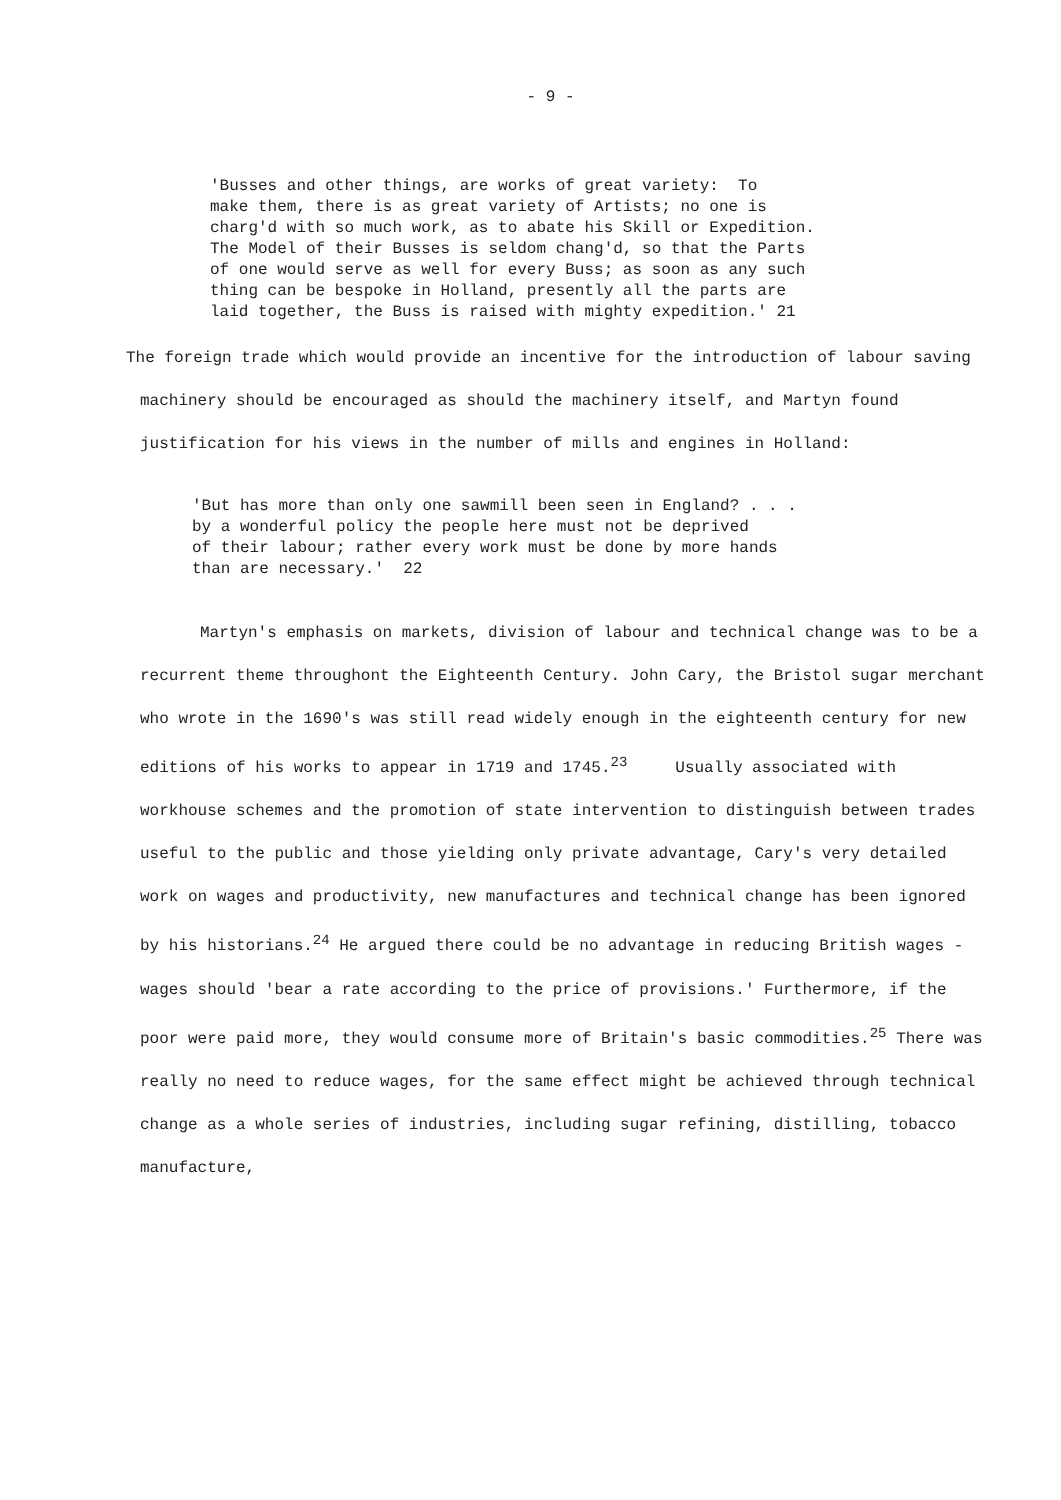- 9 -
'Busses and other things, are works of great variety: To make them, there is as great variety of Artists; no one is charg'd with so much work, as to abate his Skill or Expedition. The Model of their Busses is seldom chang'd, so that the Parts of one would serve as well for every Buss; as soon as any such thing can be bespoke in Holland, presently all the parts are laid together, the Buss is raised with mighty expedition.' 21
The foreign trade which would provide an incentive for the introduction of labour saving machinery should be encouraged as should the machinery itself, and Martyn found justification for his views in the number of mills and engines in Holland:
'But has more than only one sawmill been seen in England? . . . by a wonderful policy the people here must not be deprived of their labour; rather every work must be done by more hands than are necessary.' 22
Martyn's emphasis on markets, division of labour and technical change was to be a recurrent theme throughont the Eighteenth Century. John Cary, the Bristol sugar merchant who wrote in the 1690's was still read widely enough in the eighteenth century for new editions of his works to appear in 1719 and 1745.<sup>23</sup> Usually associated with workhouse schemes and the promotion of state intervention to distinguish between trades useful to the public and those yielding only private advantage, Cary's very detailed work on wages and productivity, new manufactures and technical change has been ignored by his historians.<sup>24</sup> He argued there could be no advantage in reducing British wages - wages should 'bear a rate according to the price of provisions.' Furthermore, if the poor were paid more, they would consume more of Britain's basic commodities.<sup>25</sup> There was really no need to reduce wages, for the same effect might be achieved through technical change as a whole series of industries, including sugar refining, distilling, tobacco manufacture,